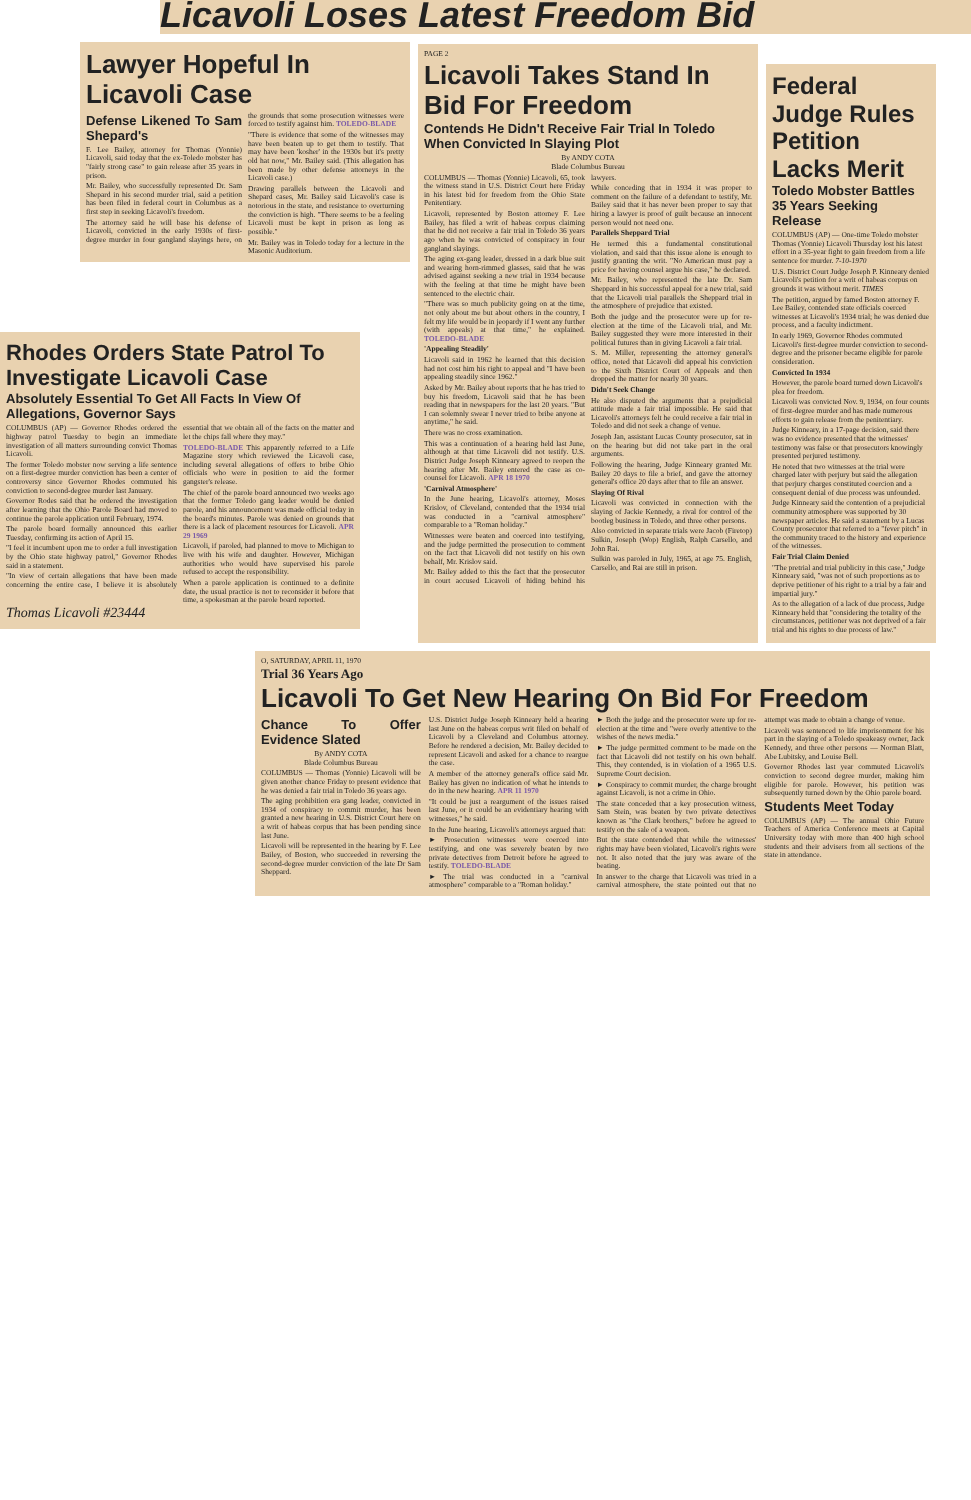Licavoli Loses Latest Freedom Bid
Lawyer Hopeful In Licavoli Case
Defense Likened To Sam Shepard's
F. Lee Bailey, attorney for Thomas (Yonnie) Licavoli, said today that the ex-Toledo mobster has "fairly strong case" to gain release after 35 years in prison.
Mr. Bailey, who successfully represented Dr. Sam Shepard in his second murder trial, said a petition has been filed in federal court in Columbus as a first step in seeking Licavoli's freedom.
The attorney said he will base his defense of Licavoli, convicted in the early 1930s of first-degree murder in four gangland slayings here, on the grounds that some prosecution witnesses were forced to testify against him. TOLEDO-BLADE
"There is evidence that some of the witnesses may have been beaten up to get them to testify. That may have been 'kosher' in the 1930s but it's pretty old hat now," Mr. Bailey said. (This allegation has been made by other defense attorneys in the Licavoli case.)
Drawing parallels between the Licavoli and Shepard cases, Mr. Bailey said Licavoli's case is notorious in the state, and resistance to overturning the conviction is high. "There seems to be a feeling Licavoli must be kept in prison as long as possible."
Mr. Bailey was in Toledo today for a lecture in the Masonic Auditorium.
Rhodes Orders State Patrol To Investigate Licavoli Case
Absolutely Essential To Get All Facts In View Of Allegations, Governor Says
COLUMBUS (AP) — Governor Rhodes ordered the highway patrol Tuesday to begin an immediate investigation of all matters surrounding convict Thomas Licavoli.
The former Toledo mobster now serving a life sentence on a first-degree murder conviction has been a center of controversy since Governor Rhodes commuted his conviction to second-degree murder last January.
Governor Rodes said that he ordered the investigation after learning that the Ohio Parole Board had moved to continue the parole application until February, 1974.
The parole board formally announced this earlier Tuesday, confirming its action of April 15.
"I feel it incumbent upon me to order a full investigation by the Ohio state highway patrol," Governor Rhodes said in a statement.
"In view of certain allegations that have been made concerning the entire case, I believe it is absolutely essential that we obtain all of the facts on the matter and let the chips fall where they may."
TOLEDO-BLADE This apparently referred to a Life Magazine story which reviewed the Licavoli case, including several allegations of offers to bribe Ohio officials who were in position to aid the former gangster's release.
The chief of the parole board announced two weeks ago that the former Toledo gang leader would be denied parole, and his announcement was made official today in the board's minutes. Parole was denied on grounds that there is a lack of placement resources for Licavoli. APR 29 1969
Licavoli, if paroled, had planned to move to Michigan to live with his wife and daughter. However, Michigan authorities who would have supervised his parole refused to accept the responsibility.
When a parole application is continued to a definite date, the usual practice is not to reconsider it before that time, a spokesman at the parole board reported.
Thomas Licavoli #23444
PAGE 2
Licavoli Takes Stand In Bid For Freedom
Contends He Didn't Receive Fair Trial In Toledo When Convicted In Slaying Plot
By ANDY COTA
Blade Columbus Bureau
COLUMBUS — Thomas (Yonnie) Licavoli, 65, took the witness stand in U.S. District Court here Friday in his latest bid for freedom from the Ohio State Penitentiary.
Licavoli, represented by Boston attorney F. Lee Bailey, has filed a writ of habeas corpus claiming that he did not receive a fair trial in Toledo 36 years ago when he was convicted of conspiracy in four gangland slayings.
The aging ex-gang leader, dressed in a dark blue suit and wearing horn-rimmed glasses, said that he was advised against seeking a new trial in 1934 because with the feeling at that time he might have been sentenced to the electric chair.
"There was so much publicity going on at the time, not only about me but about others in the country, I felt my life would be in jeopardy if I went any further (with appeals) at that time," he explained. TOLEDO-BLADE
'Appealing Steadily'
Licavoli said in 1962 he learned that this decision had not cost him his right to appeal and "I have been appealing steadily since 1962."
Asked by Mr. Bailey about reports that he has tried to buy his freedom, Licavoli said that he has been reading that in newspapers for the last 20 years. "But I can solemnly swear I never tried to bribe anyone at anytime," he said.
There was no cross examination.
This was a continuation of a hearing held last June, although at that time Licavoli did not testify. U.S. District Judge Joseph Kinneary agreed to reopen the hearing after Mr. Bailey entered the case as co-counsel for Licavoli. APR 18 1970
'Carnival Atmosphere'
In the June hearing, Licavoli's attorney, Moses Krislov, of Cleveland, contended that the 1934 trial was conducted in a "carnival atmosphere" comparable to a "Roman holiday."
Witnesses were beaten and coerced into testifying, and the judge permitted the prosecution to comment on the fact that Licavoli did not testify on his own behalf, Mr. Krislov said.
Mr. Bailey added to this the fact that the prosecutor in court accused Licavoli of hiding behind his lawyers.
While conceding that in 1934 it was proper to comment on the failure of a defendant to testify, Mr. Bailey said that it has never been proper to say that hiring a lawyer is proof of guilt because an innocent person would not need one.
Parallels Sheppard Trial
He termed this a fundamental constitutional violation, and said that this issue alone is enough to justify granting the writ. "No American must pay a price for having counsel argue his case," he declared.
Mr. Bailey, who represented the late Dr. Sam Sheppard in his successful appeal for a new trial, said that the Licavoli trial parallels the Sheppard trial in the atmosphere of prejudice that existed.
Both the judge and the prosecutor were up for re-election at the time of the Licavoli trial, and Mr. Bailey suggested they were more interested in their political futures than in giving Licavoli a fair trial.
S. M. Miller, representing the attorney general's office, noted that Licavoli did appeal his conviction to the Sixth District Court of Appeals and then dropped the matter for nearly 30 years.
Didn't Seek Change
He also disputed the arguments that a prejudicial attitude made a fair trial impossible. He said that Licavoli's attorneys felt he could receive a fair trial in Toledo and did not seek a change of venue.
Joseph Jan, assistant Lucas County prosecutor, sat in on the hearing but did not take part in the oral arguments.
Following the hearing, Judge Kinneary granted Mr. Bailey 20 days to file a brief, and gave the attorney general's office 20 days after that to file an answer.
Slaying Of Rival
Licavoli was convicted in connection with the slaying of Jackie Kennedy, a rival for control of the bootleg business in Toledo, and three other persons.
Also convicted in separate trials were Jacob (Firetop) Sulkin, Joseph (Wop) English, Ralph Carsello, and John Rai.
Sulkin was paroled in July, 1965, at age 75. English, Carsello, and Rai are still in prison.
Federal Judge Rules Petition Lacks Merit
Toledo Mobster Battles 35 Years Seeking Release
COLUMBUS (AP) — One-time Toledo mobster Thomas (Yonnie) Licavoli Thursday lost his latest effort in a 35-year fight to gain freedom from a life sentence for murder. 7-10-1970
U.S. District Court Judge Joseph P. Kinneary denied Licavoli's petition for a writ of habeas corpus on grounds it was without merit. TIMES
The petition, argued by famed Boston attorney F. Lee Bailey, contended state officials coerced witnesses at Licavoli's 1934 trial; he was denied due process, and a faculty indictment.
In early 1969, Governor Rhodes commuted Licavoli's first-degree murder conviction to second-degree and the prisoner became eligible for parole consideration.
Convicted In 1934
However, the parole board turned down Licavoli's plea for freedom.
Licavoli was convicted Nov. 9, 1934, on four counts of first-degree murder and has made numerous efforts to gain release from the penitentiary.
Judge Kinneary, in a 17-page decision, said there was no evidence presented that the witnesses' testimony was false or that prosecutors knowingly presented perjured testimony.
He noted that two witnesses at the trial were charged later with perjury but said the allegation that perjury charges constituted coercion and a consequent denial of due process was unfounded.
Judge Kinneary said the contention of a prejudicial community atmosphere was supported by 30 newspaper articles. He said a statement by a Lucas County prosecutor that referred to a "fever pitch" in the community traced to the history and experience of the witnesses.
Fair Trial Claim Denied
"The pretrial and trial publicity in this case," Judge Kinneary said, "was not of such proportions as to deprive petitioner of his right to a trial by a fair and impartial jury."
As to the allegation of a lack of due process, Judge Kinneary held that "considering the totality of the circumstances, petitioner was not deprived of a fair trial and his rights to due process of law."
O, SATURDAY, APRIL 11, 1970
Trial 36 Years Ago
Licavoli To Get New Hearing On Bid For Freedom
Chance To Offer Evidence Slated
By ANDY COTA
Blade Columbus Bureau
COLUMBUS — Thomas (Yonnie) Licavoli will be given another chance Friday to present evidence that he was denied a fair trial in Toledo 36 years ago.
The aging prohibition era gang leader, convicted in 1934 of conspiracy to commit murder, has been granted a new hearing in U.S. District Court here on a writ of habeas corpus that has been pending since last June.
Licavoli will be represented in the hearing by F. Lee Bailey, of Boston, who succeeded in reversing the second-degree murder conviction of the late Dr Sam Sheppard.
U.S. District Judge Joseph Kinneary held a hearing last June on the habeas corpus writ filed on behalf of Licavoli by a Cleveland and Columbus attorney. Before he rendered a decision, Mr. Bailey decided to represent Licavoli and asked for a chance to reargue the case.
A member of the attorney general's office said Mr. Bailey has given no indication of what he intends to do in the new hearing. APR 11 1970
"It could be just a reargument of the issues raised last June, or it could be an evidentiary hearing with witnesses," he said.
In the June hearing, Licavoli's attorneys argued that:
► Prosecution witnesses were coerced into testifying, and one was severely beaten by two private detectives from Detroit before he agreed to testify. TOLEDO-BLADE
► The trial was conducted in a "carnival atmosphere" comparable to a "Roman holiday."
► Both the judge and the prosecutor were up for re-election at the time and "were overly attentive to the wishes of the news media."
► The judge permitted comment to be made on the fact that Licavoli did not testify on his own behalf. This, they contended, is in violation of a 1965 U.S. Supreme Court decision.
► Conspiracy to commit murder, the charge brought against Licavoli, is not a crime in Ohio.
The state conceded that a key prosecution witness, Sam Stein, was beaten by two private detectives known as "the Clark brothers," before he agreed to testify on the sale of a weapon.
But the state contended that while the witnesses' rights may have been violated, Licavoli's rights were not. It also noted that the jury was aware of the beating.
In answer to the charge that Licavoli was tried in a carnival atmosphere, the state pointed out that no attempt was made to obtain a change of venue.
Licavoli was sentenced to life imprisonment for his part in the slaying of a Toledo speakeasy owner, Jack Kennedy, and three other persons — Norman Blatt, Abe Lubitsky, and Louise Bell.
Governor Rhodes last year commuted Licavoli's conviction to second degree murder, making him eligible for parole. However, his petition was subsequently turned down by the Ohio parole board.
Students Meet Today
COLUMBUS (AP) — The annual Ohio Future Teachers of America Conference meets at Capital University today with more than 400 high school students and their advisers from all sections of the state in attendance.